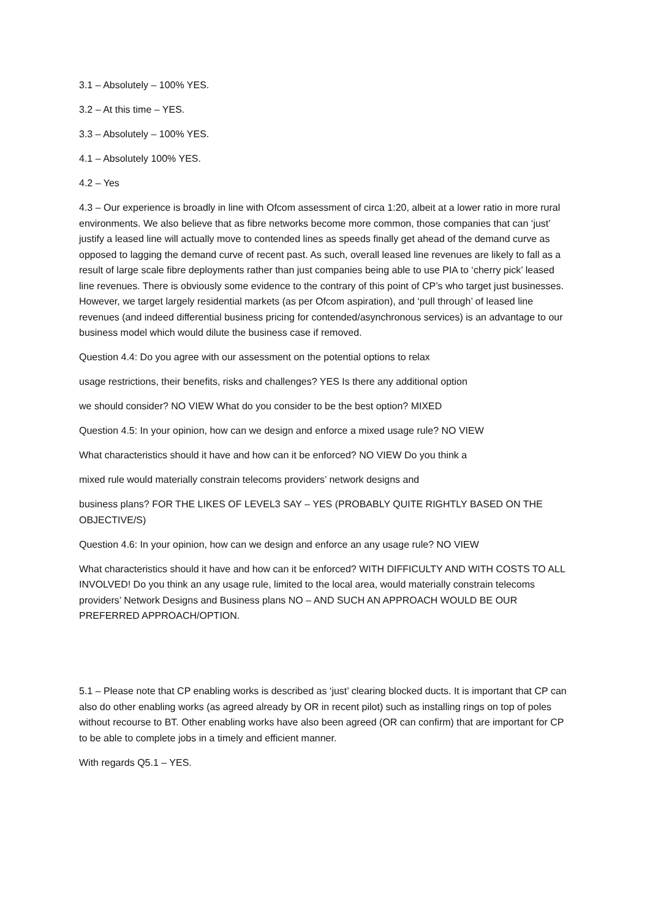3.1 – Absolutely – 100% YES.
3.2 – At this time – YES.
3.3 – Absolutely – 100% YES.
4.1 – Absolutely 100% YES.
4.2 – Yes
4.3 – Our experience is broadly in line with Ofcom assessment of circa 1:20, albeit at a lower ratio in more rural environments. We also believe that as fibre networks become more common, those companies that can ‘just’ justify a leased line will actually move to contended lines as speeds finally get ahead of the demand curve as opposed to lagging the demand curve of recent past. As such, overall leased line revenues are likely to fall as a result of large scale fibre deployments rather than just companies being able to use PIA to ‘cherry pick’ leased line revenues. There is obviously some evidence to the contrary of this point of CP’s who target just businesses. However, we target largely residential markets (as per Ofcom aspiration), and ‘pull through’ of leased line revenues (and indeed differential business pricing for contended/asynchronous services) is an advantage to our business model which would dilute the business case if removed.
Question 4.4: Do you agree with our assessment on the potential options to relax
usage restrictions, their benefits, risks and challenges? YES Is there any additional option
we should consider? NO VIEW What do you consider to be the best option? MIXED
Question 4.5: In your opinion, how can we design and enforce a mixed usage rule? NO VIEW
What characteristics should it have and how can it be enforced? NO VIEW Do you think a
mixed rule would materially constrain telecoms providers’ network designs and
business plans? FOR THE LIKES OF LEVEL3 SAY – YES (PROBABLY QUITE RIGHTLY BASED ON THE OBJECTIVE/S)
Question 4.6: In your opinion, how can we design and enforce an any usage rule? NO VIEW
What characteristics should it have and how can it be enforced? WITH DIFFICULTY AND WITH COSTS TO ALL INVOLVED! Do you think an any usage rule, limited to the local area, would materially constrain telecoms providers’ Network Designs and Business plans NO – AND SUCH AN APPROACH WOULD BE OUR PREFERRED APPROACH/OPTION.
5.1 – Please note that CP enabling works is described as ‘just’ clearing blocked ducts. It is important that CP can also do other enabling works (as agreed already by OR in recent pilot) such as installing rings on top of poles without recourse to BT. Other enabling works have also been agreed (OR can confirm) that are important for CP to be able to complete jobs in a timely and efficient manner.
With regards Q5.1 – YES.